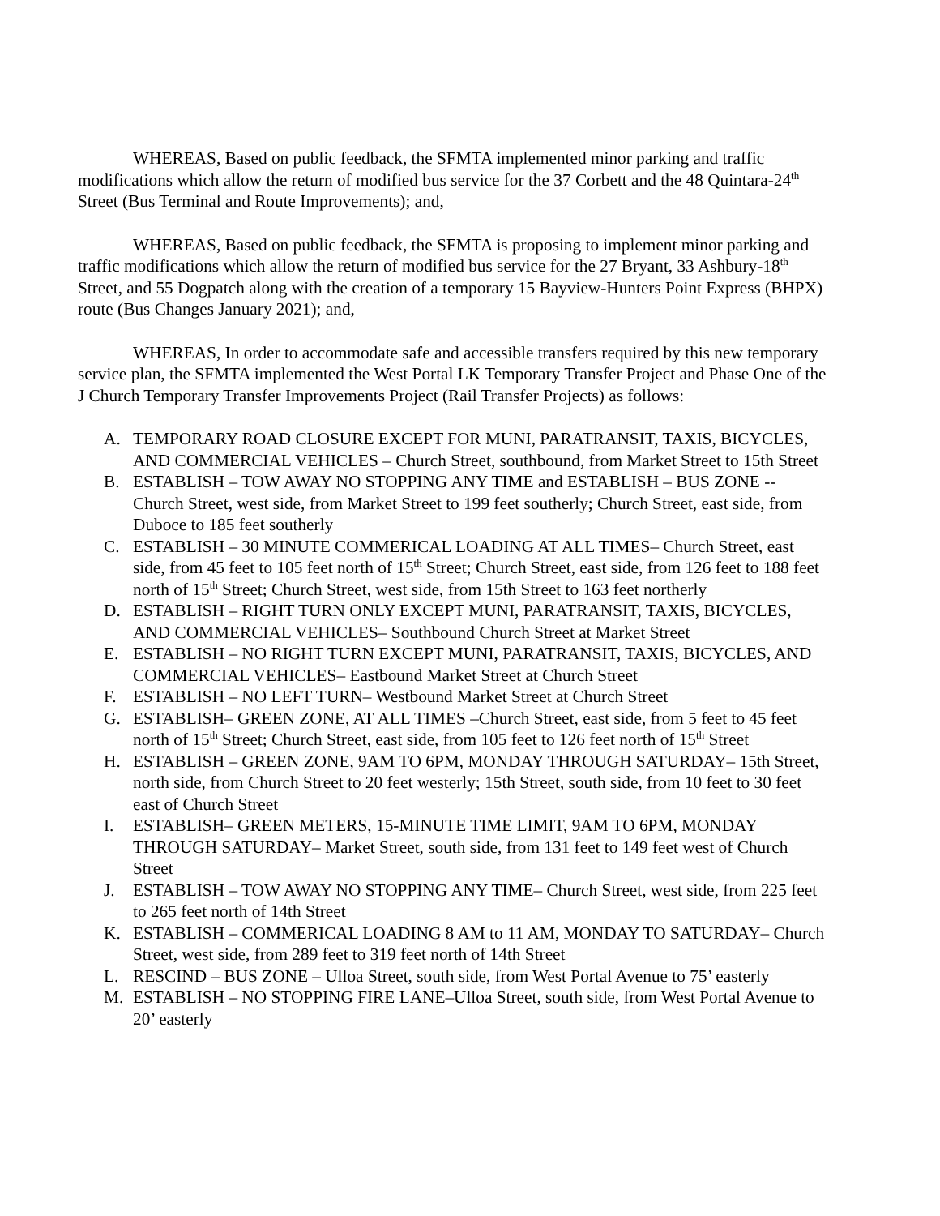WHEREAS, Based on public feedback, the SFMTA implemented minor parking and traffic modifications which allow the return of modified bus service for the 37 Corbett and the 48 Quintara-24<sup>th</sup> Street (Bus Terminal and Route Improvements); and,
WHEREAS, Based on public feedback, the SFMTA is proposing to implement minor parking and traffic modifications which allow the return of modified bus service for the 27 Bryant, 33 Ashbury-18<sup>th</sup> Street, and 55 Dogpatch along with the creation of a temporary 15 Bayview-Hunters Point Express (BHPX) route (Bus Changes January 2021); and,
WHEREAS, In order to accommodate safe and accessible transfers required by this new temporary service plan, the SFMTA implemented the West Portal LK Temporary Transfer Project and Phase One of the J Church Temporary Transfer Improvements Project (Rail Transfer Projects) as follows:
A. TEMPORARY ROAD CLOSURE EXCEPT FOR MUNI, PARATRANSIT, TAXIS, BICYCLES, AND COMMERCIAL VEHICLES – Church Street, southbound, from Market Street to 15th Street
B. ESTABLISH – TOW AWAY NO STOPPING ANY TIME and ESTABLISH – BUS ZONE -- Church Street, west side, from Market Street to 199 feet southerly; Church Street, east side, from Duboce to 185 feet southerly
C. ESTABLISH – 30 MINUTE COMMERICAL LOADING AT ALL TIMES– Church Street, east side, from 45 feet to 105 feet north of 15<sup>th</sup> Street; Church Street, east side, from 126 feet to 188 feet north of 15<sup>th</sup> Street; Church Street, west side, from 15th Street to 163 feet northerly
D. ESTABLISH – RIGHT TURN ONLY EXCEPT MUNI, PARATRANSIT, TAXIS, BICYCLES, AND COMMERCIAL VEHICLES– Southbound Church Street at Market Street
E. ESTABLISH – NO RIGHT TURN EXCEPT MUNI, PARATRANSIT, TAXIS, BICYCLES, AND COMMERCIAL VEHICLES– Eastbound Market Street at Church Street
F. ESTABLISH – NO LEFT TURN– Westbound Market Street at Church Street
G. ESTABLISH– GREEN ZONE, AT ALL TIMES –Church Street, east side, from 5 feet to 45 feet north of 15<sup>th</sup> Street; Church Street, east side, from 105 feet to 126 feet north of 15<sup>th</sup> Street
H. ESTABLISH – GREEN ZONE, 9AM TO 6PM, MONDAY THROUGH SATURDAY– 15th Street, north side, from Church Street to 20 feet westerly; 15th Street, south side, from 10 feet to 30 feet east of Church Street
I. ESTABLISH– GREEN METERS, 15-MINUTE TIME LIMIT, 9AM TO 6PM, MONDAY THROUGH SATURDAY– Market Street, south side, from 131 feet to 149 feet west of Church Street
J. ESTABLISH – TOW AWAY NO STOPPING ANY TIME– Church Street, west side, from 225 feet to 265 feet north of 14th Street
K. ESTABLISH – COMMERICAL LOADING 8 AM to 11 AM, MONDAY TO SATURDAY– Church Street, west side, from 289 feet to 319 feet north of 14th Street
L. RESCIND – BUS ZONE – Ulloa Street, south side, from West Portal Avenue to 75’ easterly
M. ESTABLISH – NO STOPPING FIRE LANE–Ulloa Street, south side, from West Portal Avenue to 20’ easterly